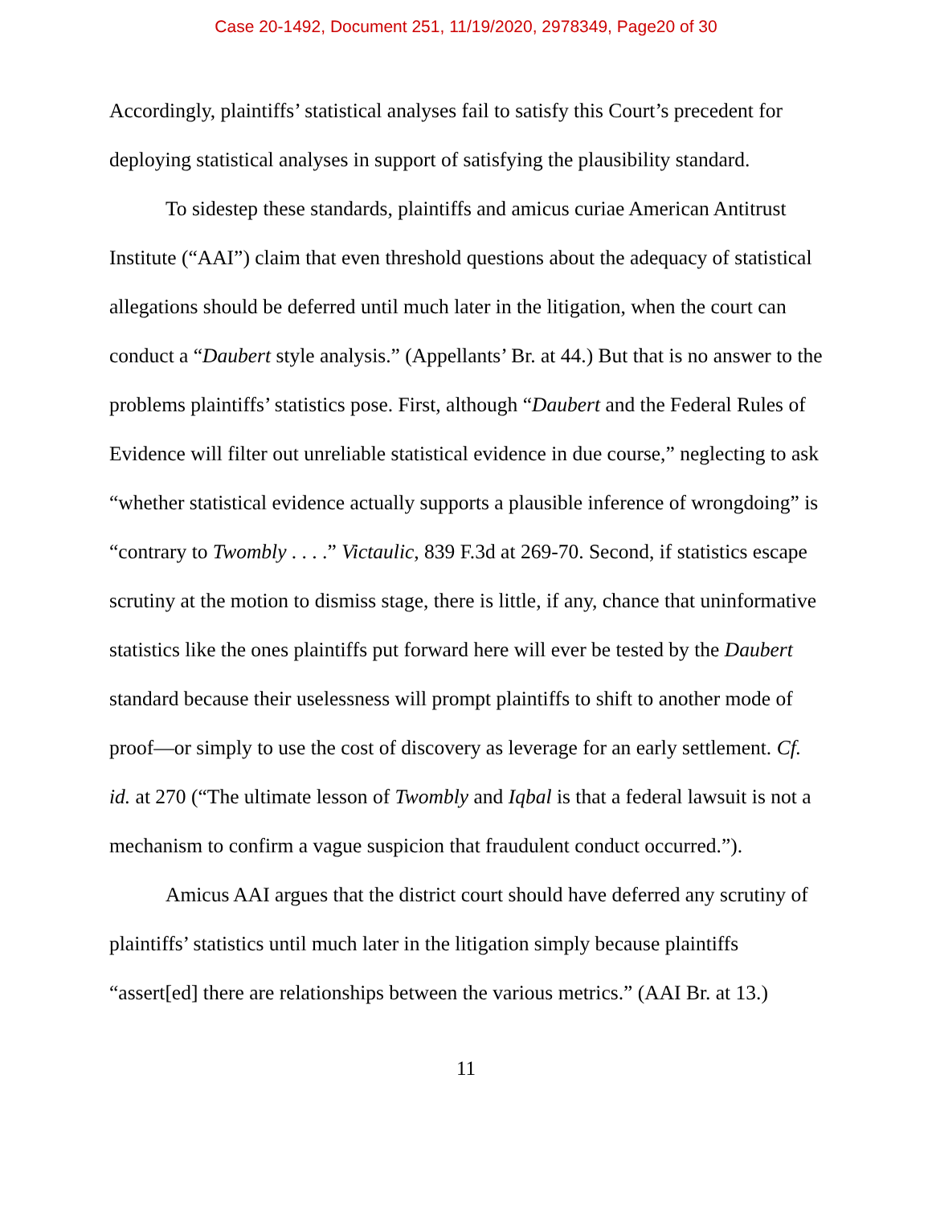Case 20-1492, Document 251, 11/19/2020, 2978349, Page20 of 30
Accordingly, plaintiffs’ statistical analyses fail to satisfy this Court’s precedent for deploying statistical analyses in support of satisfying the plausibility standard.
To sidestep these standards, plaintiffs and amicus curiae American Antitrust Institute (“AAI”) claim that even threshold questions about the adequacy of statistical allegations should be deferred until much later in the litigation, when the court can conduct a “Daubert style analysis.” (Appellants’ Br. at 44.) But that is no answer to the problems plaintiffs’ statistics pose. First, although “Daubert and the Federal Rules of Evidence will filter out unreliable statistical evidence in due course,” neglecting to ask “whether statistical evidence actually supports a plausible inference of wrongdoing” is “contrary to Twombly . . . .” Victaulic, 839 F.3d at 269-70. Second, if statistics escape scrutiny at the motion to dismiss stage, there is little, if any, chance that uninformative statistics like the ones plaintiffs put forward here will ever be tested by the Daubert standard because their uselessness will prompt plaintiffs to shift to another mode of proof—or simply to use the cost of discovery as leverage for an early settlement. Cf. id. at 270 (“The ultimate lesson of Twombly and Iqbal is that a federal lawsuit is not a mechanism to confirm a vague suspicion that fraudulent conduct occurred.”).
Amicus AAI argues that the district court should have deferred any scrutiny of plaintiffs’ statistics until much later in the litigation simply because plaintiffs “assert[ed] there are relationships between the various metrics.” (AAI Br. at 13.)
11